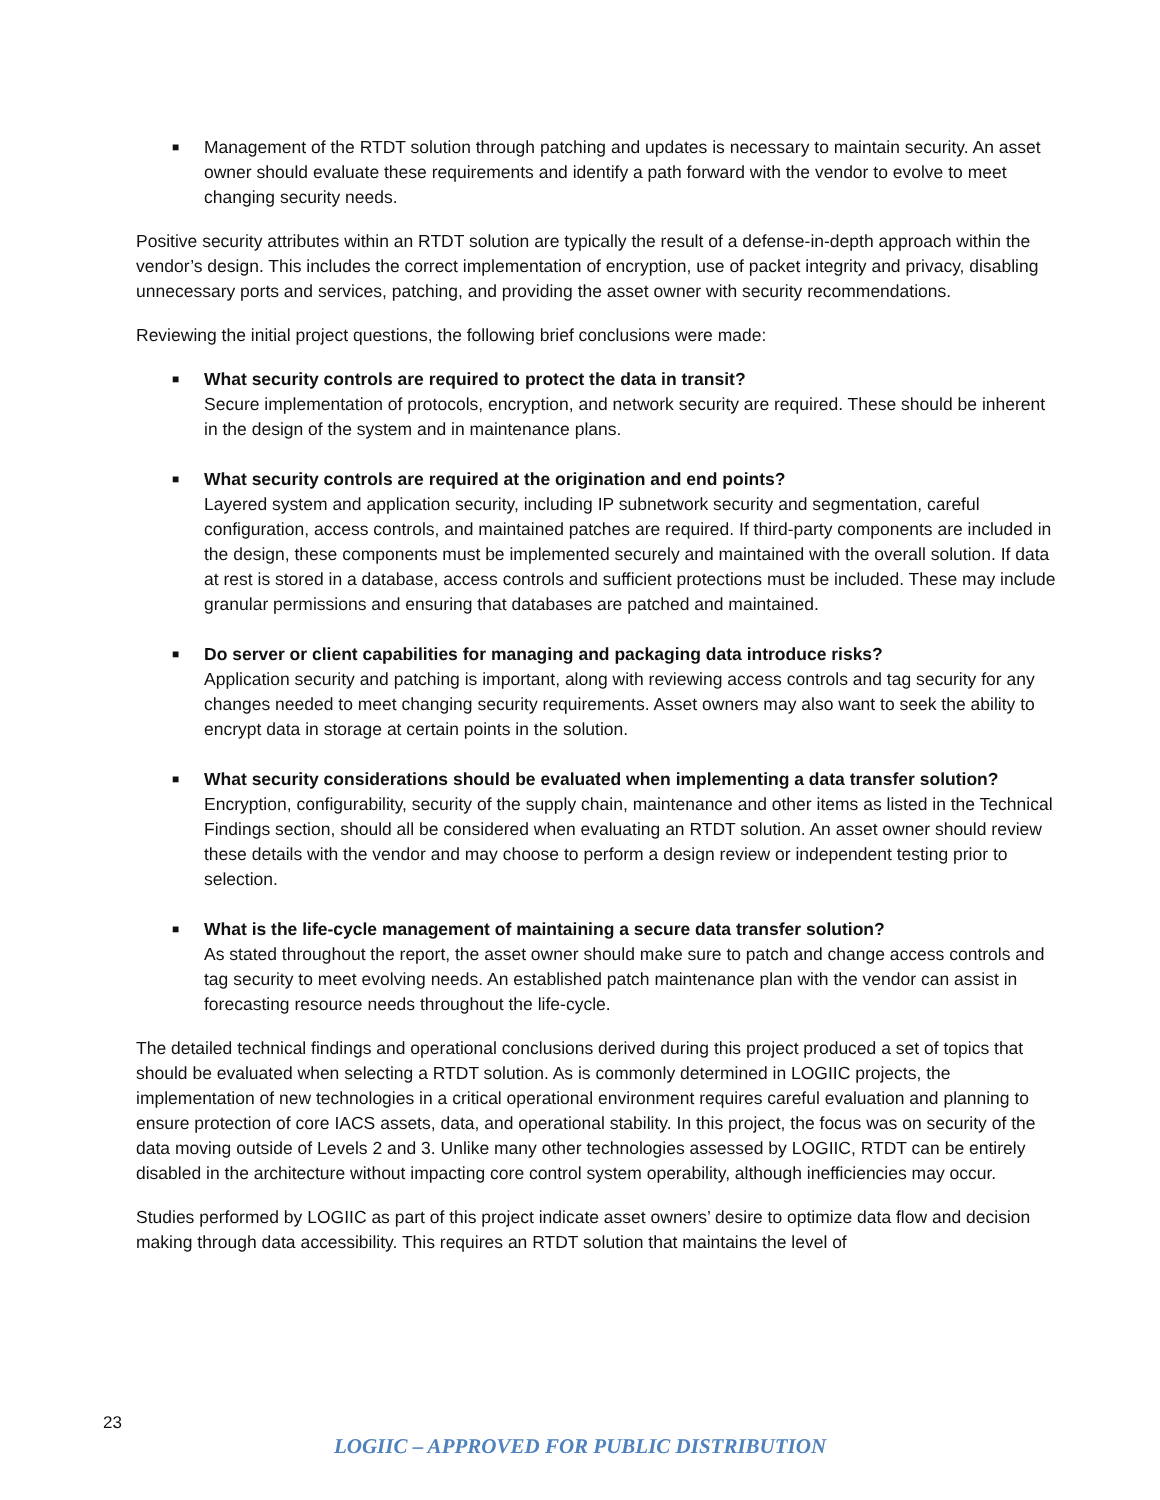■ Management of the RTDT solution through patching and updates is necessary to maintain security. An asset owner should evaluate these requirements and identify a path forward with the vendor to evolve to meet changing security needs.
Positive security attributes within an RTDT solution are typically the result of a defense-in-depth approach within the vendor’s design. This includes the correct implementation of encryption, use of packet integrity and privacy, disabling unnecessary ports and services, patching, and providing the asset owner with security recommendations.
Reviewing the initial project questions, the following brief conclusions were made:
■ What security controls are required to protect the data in transit?
Secure implementation of protocols, encryption, and network security are required. These should be inherent in the design of the system and in maintenance plans.
■ What security controls are required at the origination and end points?
Layered system and application security, including IP subnetwork security and segmentation, careful configuration, access controls, and maintained patches are required. If third-party components are included in the design, these components must be implemented securely and maintained with the overall solution. If data at rest is stored in a database, access controls and sufficient protections must be included. These may include granular permissions and ensuring that databases are patched and maintained.
■ Do server or client capabilities for managing and packaging data introduce risks?
Application security and patching is important, along with reviewing access controls and tag security for any changes needed to meet changing security requirements. Asset owners may also want to seek the ability to encrypt data in storage at certain points in the solution.
■ What security considerations should be evaluated when implementing a data transfer solution?
Encryption, configurability, security of the supply chain, maintenance and other items as listed in the Technical Findings section, should all be considered when evaluating an RTDT solution. An asset owner should review these details with the vendor and may choose to perform a design review or independent testing prior to selection.
■ What is the life-cycle management of maintaining a secure data transfer solution?
As stated throughout the report, the asset owner should make sure to patch and change access controls and tag security to meet evolving needs. An established patch maintenance plan with the vendor can assist in forecasting resource needs throughout the life-cycle.
The detailed technical findings and operational conclusions derived during this project produced a set of topics that should be evaluated when selecting a RTDT solution. As is commonly determined in LOGIIC projects, the implementation of new technologies in a critical operational environment requires careful evaluation and planning to ensure protection of core IACS assets, data, and operational stability. In this project, the focus was on security of the data moving outside of Levels 2 and 3. Unlike many other technologies assessed by LOGIIC, RTDT can be entirely disabled in the architecture without impacting core control system operability, although inefficiencies may occur.
Studies performed by LOGIIC as part of this project indicate asset owners’ desire to optimize data flow and decision making through data accessibility. This requires an RTDT solution that maintains the level of
23
LOGIIC – APPROVED FOR PUBLIC DISTRIBUTION